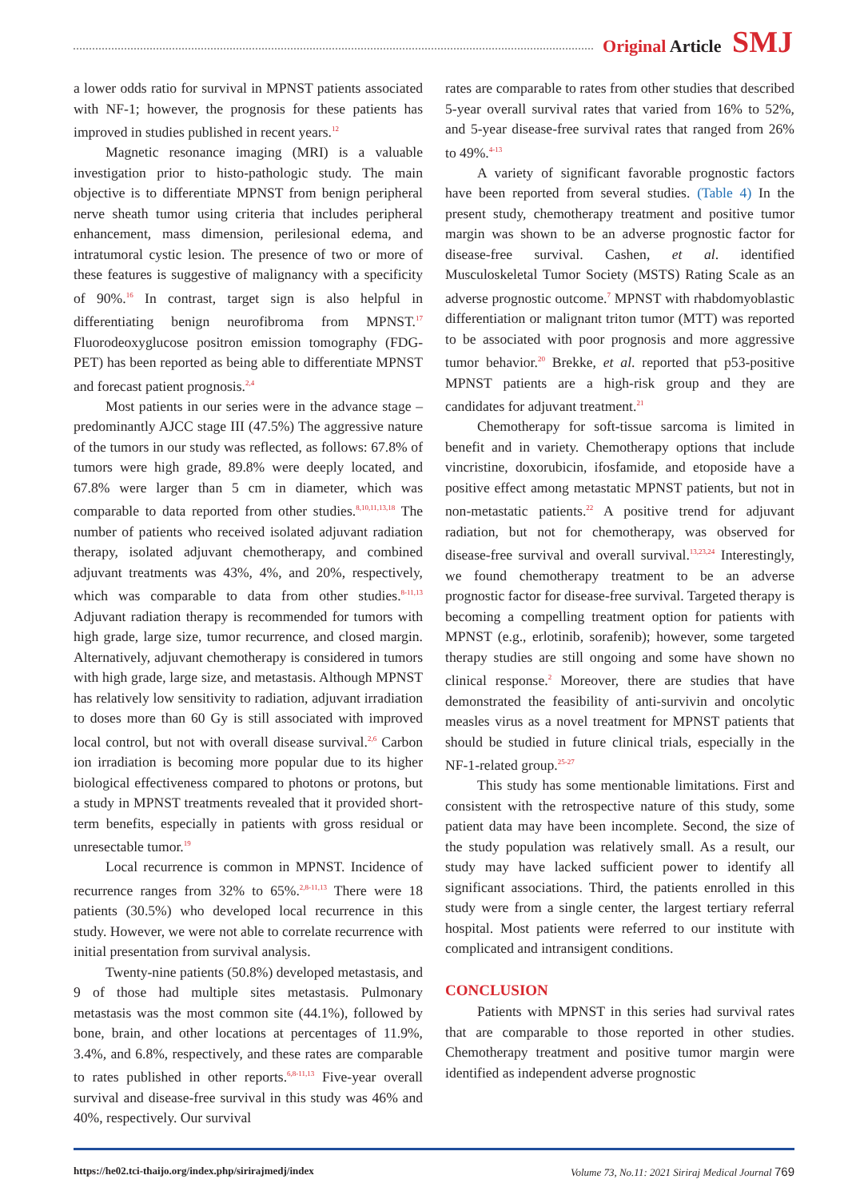Original Article SMJ
a lower odds ratio for survival in MPNST patients associated with NF-1; however, the prognosis for these patients has improved in studies published in recent years.<sup>12</sup>
Magnetic resonance imaging (MRI) is a valuable investigation prior to histo-pathologic study. The main objective is to differentiate MPNST from benign peripheral nerve sheath tumor using criteria that includes peripheral enhancement, mass dimension, perilesional edema, and intratumoral cystic lesion. The presence of two or more of these features is suggestive of malignancy with a specificity of 90%.<sup>16</sup> In contrast, target sign is also helpful in differentiating benign neurofibroma from MPNST.<sup>17</sup> Fluorodeoxyglucose positron emission tomography (FDG-PET) has been reported as being able to differentiate MPNST and forecast patient prognosis.<sup>2,4</sup>
Most patients in our series were in the advance stage – predominantly AJCC stage III (47.5%) The aggressive nature of the tumors in our study was reflected, as follows: 67.8% of tumors were high grade, 89.8% were deeply located, and 67.8% were larger than 5 cm in diameter, which was comparable to data reported from other studies.<sup>8,10,11,13,18</sup> The number of patients who received isolated adjuvant radiation therapy, isolated adjuvant chemotherapy, and combined adjuvant treatments was 43%, 4%, and 20%, respectively, which was comparable to data from other studies.<sup>8-11,13</sup> Adjuvant radiation therapy is recommended for tumors with high grade, large size, tumor recurrence, and closed margin. Alternatively, adjuvant chemotherapy is considered in tumors with high grade, large size, and metastasis. Although MPNST has relatively low sensitivity to radiation, adjuvant irradiation to doses more than 60 Gy is still associated with improved local control, but not with overall disease survival.<sup>2,6</sup> Carbon ion irradiation is becoming more popular due to its higher biological effectiveness compared to photons or protons, but a study in MPNST treatments revealed that it provided short-term benefits, especially in patients with gross residual or unresectable tumor.<sup>19</sup>
Local recurrence is common in MPNST. Incidence of recurrence ranges from 32% to 65%.<sup>2,8-11,13</sup> There were 18 patients (30.5%) who developed local recurrence in this study. However, we were not able to correlate recurrence with initial presentation from survival analysis.
Twenty-nine patients (50.8%) developed metastasis, and 9 of those had multiple sites metastasis. Pulmonary metastasis was the most common site (44.1%), followed by bone, brain, and other locations at percentages of 11.9%, 3.4%, and 6.8%, respectively, and these rates are comparable to rates published in other reports.<sup>6,8-11,13</sup> Five-year overall survival and disease-free survival in this study was 46% and 40%, respectively. Our survival
rates are comparable to rates from other studies that described 5-year overall survival rates that varied from 16% to 52%, and 5-year disease-free survival rates that ranged from 26% to 49%.<sup>4-13</sup>
A variety of significant favorable prognostic factors have been reported from several studies. (Table 4) In the present study, chemotherapy treatment and positive tumor margin was shown to be an adverse prognostic factor for disease-free survival. Cashen, et al. identified Musculoskeletal Tumor Society (MSTS) Rating Scale as an adverse prognostic outcome.<sup>7</sup> MPNST with rhabdomyoblastic differentiation or malignant triton tumor (MTT) was reported to be associated with poor prognosis and more aggressive tumor behavior.<sup>20</sup> Brekke, et al. reported that p53-positive MPNST patients are a high-risk group and they are candidates for adjuvant treatment.<sup>21</sup>
Chemotherapy for soft-tissue sarcoma is limited in benefit and in variety. Chemotherapy options that include vincristine, doxorubicin, ifosfamide, and etoposide have a positive effect among metastatic MPNST patients, but not in non-metastatic patients.<sup>22</sup> A positive trend for adjuvant radiation, but not for chemotherapy, was observed for disease-free survival and overall survival.<sup>13,23,24</sup> Interestingly, we found chemotherapy treatment to be an adverse prognostic factor for disease-free survival. Targeted therapy is becoming a compelling treatment option for patients with MPNST (e.g., erlotinib, sorafenib); however, some targeted therapy studies are still ongoing and some have shown no clinical response.<sup>2</sup> Moreover, there are studies that have demonstrated the feasibility of anti-survivin and oncolytic measles virus as a novel treatment for MPNST patients that should be studied in future clinical trials, especially in the NF-1-related group.<sup>25-27</sup>
This study has some mentionable limitations. First and consistent with the retrospective nature of this study, some patient data may have been incomplete. Second, the size of the study population was relatively small. As a result, our study may have lacked sufficient power to identify all significant associations. Third, the patients enrolled in this study were from a single center, the largest tertiary referral hospital. Most patients were referred to our institute with complicated and intransigent conditions.
CONCLUSION
Patients with MPNST in this series had survival rates that are comparable to those reported in other studies. Chemotherapy treatment and positive tumor margin were identified as independent adverse prognostic
https://he02.tci-thaijo.org/index.php/sirirajmedj/index Volume 73, No.11: 2021 Siriraj Medical Journal 769